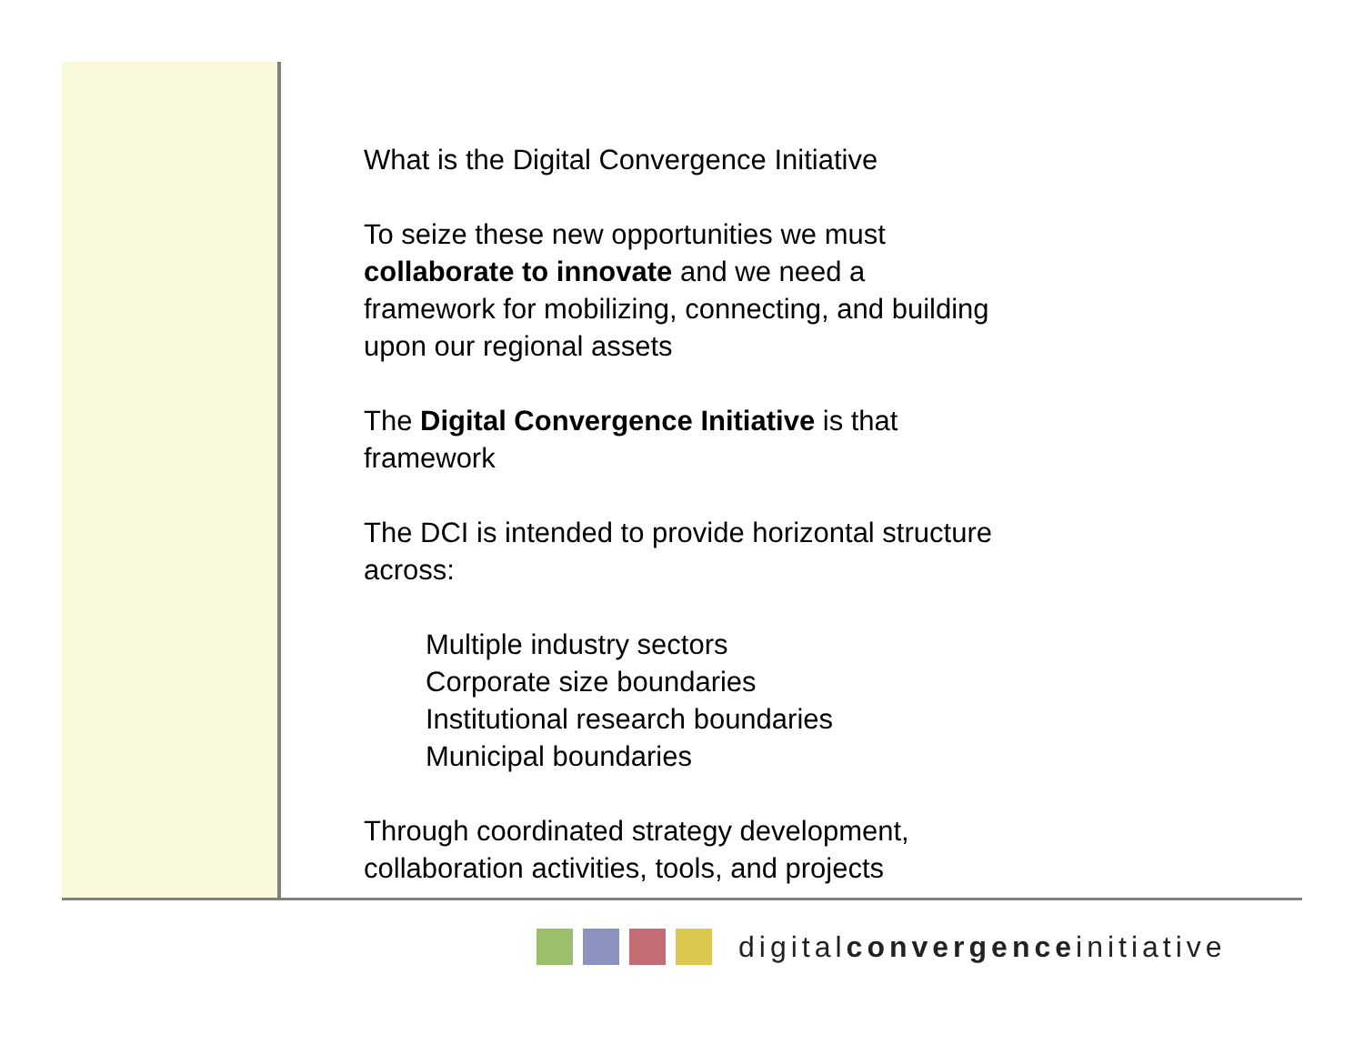What is the Digital Convergence Initiative
To seize these new opportunities we must collaborate to innovate and we need a framework for mobilizing, connecting, and building upon our regional assets
The Digital Convergence Initiative is that framework
The DCI is intended to provide horizontal structure across:
Multiple industry sectors
Corporate size boundaries
Institutional research boundaries
Municipal boundaries
Through coordinated strategy development, collaboration activities, tools, and projects
digitalconvergenceinitiative